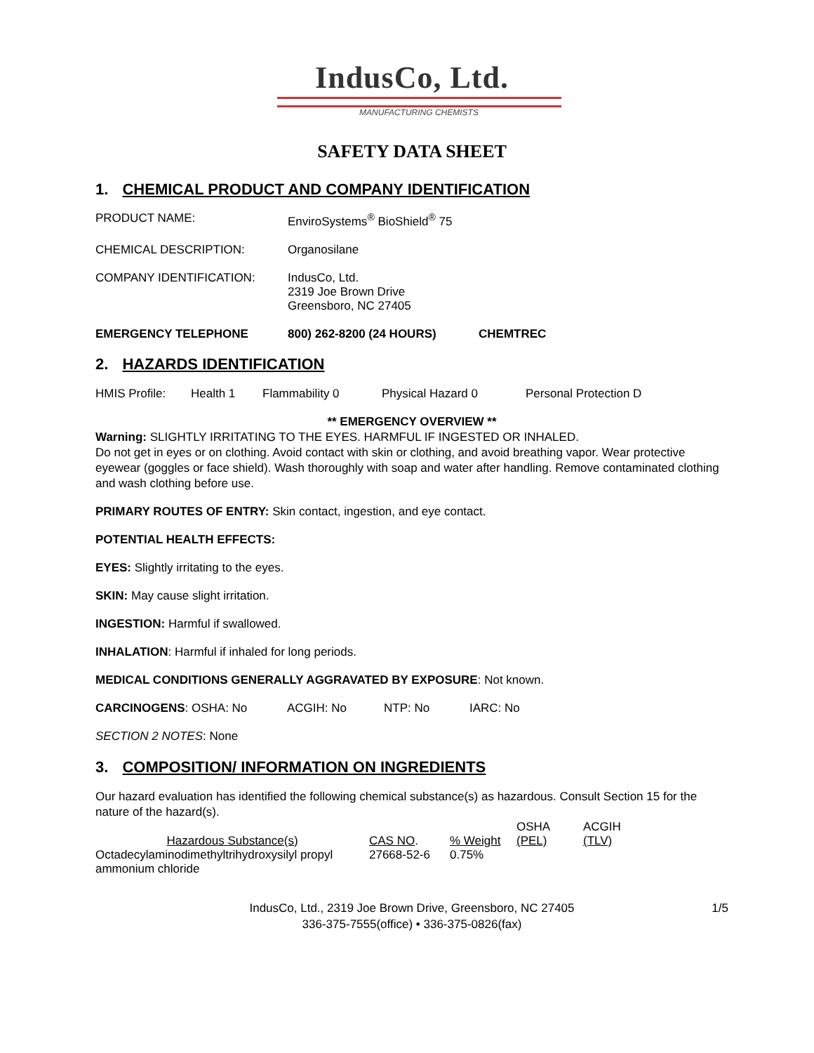IndusCo, Ltd.
MANUFACTURING CHEMISTS
SAFETY DATA SHEET
1. CHEMICAL PRODUCT AND COMPANY IDENTIFICATION
PRODUCT NAME: EnviroSystems<sup>®</sup> BioShield<sup>®</sup> 75
CHEMICAL DESCRIPTION: Organosilane
COMPANY IDENTIFICATION: IndusCo, Ltd.
2319 Joe Brown Drive
Greensboro, NC 27405
EMERGENCY TELEPHONE 800) 262-8200 (24 HOURS) CHEMTREC
2. HAZARDS IDENTIFICATION
HMIS Profile: Health 1 Flammability 0 Physical Hazard 0 Personal Protection D
** EMERGENCY OVERVIEW **
Warning: SLIGHTLY IRRITATING TO THE EYES. HARMFUL IF INGESTED OR INHALED.
Do not get in eyes or on clothing. Avoid contact with skin or clothing, and avoid breathing vapor. Wear protective eyewear (goggles or face shield). Wash thoroughly with soap and water after handling. Remove contaminated clothing and wash clothing before use.
PRIMARY ROUTES OF ENTRY: Skin contact, ingestion, and eye contact.
POTENTIAL HEALTH EFFECTS:
EYES: Slightly irritating to the eyes.
SKIN: May cause slight irritation.
INGESTION: Harmful if swallowed.
INHALATION: Harmful if inhaled for long periods.
MEDICAL CONDITIONS GENERALLY AGGRAVATED BY EXPOSURE: Not known.
CARCINOGENS: OSHA: No ACGIH: No NTP: No IARC: No
SECTION 2 NOTES: None
3. COMPOSITION/ INFORMATION ON INGREDIENTS
Our hazard evaluation has identified the following chemical substance(s) as hazardous. Consult Section 15 for the nature of the hazard(s).
| Hazardous Substance(s) | CAS NO . | % Weight | OSHA (PEL) | ACGIH (TLV) |
| --- | --- | --- | --- | --- |
| Octadecylaminodimethyltrihydroxysilyl propyl ammonium chloride | 27668-52-6 | 0.75% | | |
IndusCo, Ltd., 2319 Joe Brown Drive, Greensboro, NC 27405
336-375-7555(office) • 336-375-0826(fax)
1/5